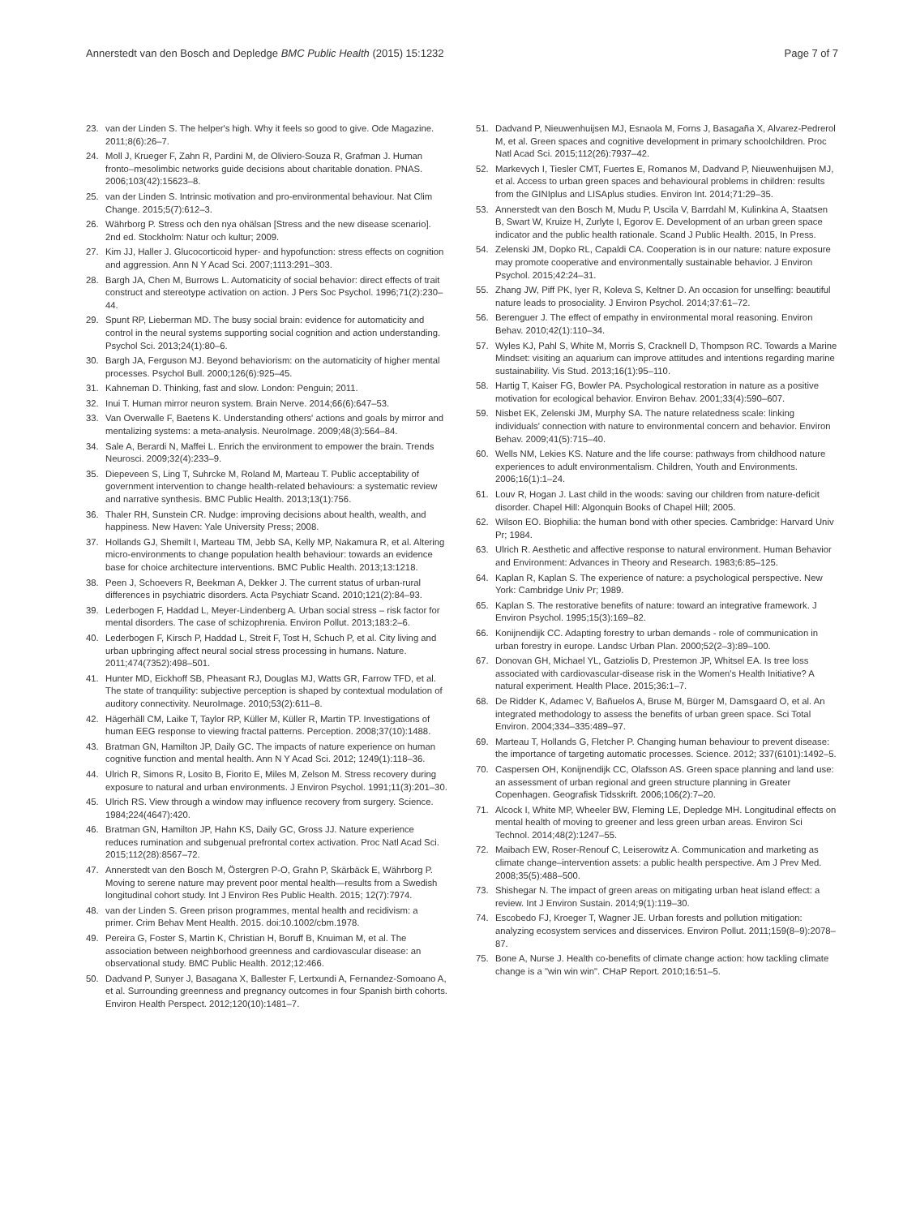Annerstedt van den Bosch and Depledge BMC Public Health (2015) 15:1232 Page 7 of 7
23. van der Linden S. The helper's high. Why it feels so good to give. Ode Magazine. 2011;8(6):26–7.
24. Moll J, Krueger F, Zahn R, Pardini M, de Oliviero-Souza R, Grafman J. Human fronto–mesolimbic networks guide decisions about charitable donation. PNAS. 2006;103(42):15623–8.
25. van der Linden S. Intrinsic motivation and pro-environmental behaviour. Nat Clim Change. 2015;5(7):612–3.
26. Währborg P. Stress och den nya ohälsan [Stress and the new disease scenario]. 2nd ed. Stockholm: Natur och kultur; 2009.
27. Kim JJ, Haller J. Glucocorticoid hyper- and hypofunction: stress effects on cognition and aggression. Ann N Y Acad Sci. 2007;1113:291–303.
28. Bargh JA, Chen M, Burrows L. Automaticity of social behavior: direct effects of trait construct and stereotype activation on action. J Pers Soc Psychol. 1996;71(2):230–44.
29. Spunt RP, Lieberman MD. The busy social brain: evidence for automaticity and control in the neural systems supporting social cognition and action understanding. Psychol Sci. 2013;24(1):80–6.
30. Bargh JA, Ferguson MJ. Beyond behaviorism: on the automaticity of higher mental processes. Psychol Bull. 2000;126(6):925–45.
31. Kahneman D. Thinking, fast and slow. London: Penguin; 2011.
32. Inui T. Human mirror neuron system. Brain Nerve. 2014;66(6):647–53.
33. Van Overwalle F, Baetens K. Understanding others' actions and goals by mirror and mentalizing systems: a meta-analysis. NeuroImage. 2009;48(3):564–84.
34. Sale A, Berardi N, Maffei L. Enrich the environment to empower the brain. Trends Neurosci. 2009;32(4):233–9.
35. Diepeveen S, Ling T, Suhrcke M, Roland M, Marteau T. Public acceptability of government intervention to change health-related behaviours: a systematic review and narrative synthesis. BMC Public Health. 2013;13(1):756.
36. Thaler RH, Sunstein CR. Nudge: improving decisions about health, wealth, and happiness. New Haven: Yale University Press; 2008.
37. Hollands GJ, Shemilt I, Marteau TM, Jebb SA, Kelly MP, Nakamura R, et al. Altering micro-environments to change population health behaviour: towards an evidence base for choice architecture interventions. BMC Public Health. 2013;13:1218.
38. Peen J, Schoevers R, Beekman A, Dekker J. The current status of urban-rural differences in psychiatric disorders. Acta Psychiatr Scand. 2010;121(2):84–93.
39. Lederbogen F, Haddad L, Meyer-Lindenberg A. Urban social stress – risk factor for mental disorders. The case of schizophrenia. Environ Pollut. 2013;183:2–6.
40. Lederbogen F, Kirsch P, Haddad L, Streit F, Tost H, Schuch P, et al. City living and urban upbringing affect neural social stress processing in humans. Nature. 2011;474(7352):498–501.
41. Hunter MD, Eickhoff SB, Pheasant RJ, Douglas MJ, Watts GR, Farrow TFD, et al. The state of tranquility: subjective perception is shaped by contextual modulation of auditory connectivity. NeuroImage. 2010;53(2):611–8.
42. Hägerhäll CM, Laike T, Taylor RP, Küller M, Küller R, Martin TP. Investigations of human EEG response to viewing fractal patterns. Perception. 2008;37(10):1488.
43. Bratman GN, Hamilton JP, Daily GC. The impacts of nature experience on human cognitive function and mental health. Ann N Y Acad Sci. 2012; 1249(1):118–36.
44. Ulrich R, Simons R, Losito B, Fiorito E, Miles M, Zelson M. Stress recovery during exposure to natural and urban environments. J Environ Psychol. 1991;11(3):201–30.
45. Ulrich RS. View through a window may influence recovery from surgery. Science. 1984;224(4647):420.
46. Bratman GN, Hamilton JP, Hahn KS, Daily GC, Gross JJ. Nature experience reduces rumination and subgenual prefrontal cortex activation. Proc Natl Acad Sci. 2015;112(28):8567–72.
47. Annerstedt van den Bosch M, Östergren P-O, Grahn P, Skärbäck E, Währborg P. Moving to serene nature may prevent poor mental health—results from a Swedish longitudinal cohort study. Int J Environ Res Public Health. 2015; 12(7):7974.
48. van der Linden S. Green prison programmes, mental health and recidivism: a primer. Crim Behav Ment Health. 2015. doi:10.1002/cbm.1978.
49. Pereira G, Foster S, Martin K, Christian H, Boruff B, Knuiman M, et al. The association between neighborhood greenness and cardiovascular disease: an observational study. BMC Public Health. 2012;12:466.
50. Dadvand P, Sunyer J, Basagana X, Ballester F, Lertxundi A, Fernandez-Somoano A, et al. Surrounding greenness and pregnancy outcomes in four Spanish birth cohorts. Environ Health Perspect. 2012;120(10):1481–7.
51. Dadvand P, Nieuwenhuijsen MJ, Esnaola M, Forns J, Basagaña X, Alvarez-Pedrerol M, et al. Green spaces and cognitive development in primary schoolchildren. Proc Natl Acad Sci. 2015;112(26):7937–42.
52. Markevych I, Tiesler CMT, Fuertes E, Romanos M, Dadvand P, Nieuwenhuijsen MJ, et al. Access to urban green spaces and behavioural problems in children: results from the GINIplus and LISAplus studies. Environ Int. 2014;71:29–35.
53. Annerstedt van den Bosch M, Mudu P, Uscila V, Barrdahl M, Kulinkina A, Staatsen B, Swart W, Kruize H, Zurlyte I, Egorov E. Development of an urban green space indicator and the public health rationale. Scand J Public Health. 2015, In Press.
54. Zelenski JM, Dopko RL, Capaldi CA. Cooperation is in our nature: nature exposure may promote cooperative and environmentally sustainable behavior. J Environ Psychol. 2015;42:24–31.
55. Zhang JW, Piff PK, Iyer R, Koleva S, Keltner D. An occasion for unselfing: beautiful nature leads to prosociality. J Environ Psychol. 2014;37:61–72.
56. Berenguer J. The effect of empathy in environmental moral reasoning. Environ Behav. 2010;42(1):110–34.
57. Wyles KJ, Pahl S, White M, Morris S, Cracknell D, Thompson RC. Towards a Marine Mindset: visiting an aquarium can improve attitudes and intentions regarding marine sustainability. Vis Stud. 2013;16(1):95–110.
58. Hartig T, Kaiser FG, Bowler PA. Psychological restoration in nature as a positive motivation for ecological behavior. Environ Behav. 2001;33(4):590–607.
59. Nisbet EK, Zelenski JM, Murphy SA. The nature relatedness scale: linking individuals' connection with nature to environmental concern and behavior. Environ Behav. 2009;41(5):715–40.
60. Wells NM, Lekies KS. Nature and the life course: pathways from childhood nature experiences to adult environmentalism. Children, Youth and Environments. 2006;16(1):1–24.
61. Louv R, Hogan J. Last child in the woods: saving our children from nature-deficit disorder. Chapel Hill: Algonquin Books of Chapel Hill; 2005.
62. Wilson EO. Biophilia: the human bond with other species. Cambridge: Harvard Univ Pr; 1984.
63. Ulrich R. Aesthetic and affective response to natural environment. Human Behavior and Environment: Advances in Theory and Research. 1983;6:85–125.
64. Kaplan R, Kaplan S. The experience of nature: a psychological perspective. New York: Cambridge Univ Pr; 1989.
65. Kaplan S. The restorative benefits of nature: toward an integrative framework. J Environ Psychol. 1995;15(3):169–82.
66. Konijnendijk CC. Adapting forestry to urban demands - role of communication in urban forestry in europe. Landsc Urban Plan. 2000;52(2–3):89–100.
67. Donovan GH, Michael YL, Gatziolis D, Prestemon JP, Whitsel EA. Is tree loss associated with cardiovascular-disease risk in the Women's Health Initiative? A natural experiment. Health Place. 2015;36:1–7.
68. De Ridder K, Adamec V, Bañuelos A, Bruse M, Bürger M, Damsgaard O, et al. An integrated methodology to assess the benefits of urban green space. Sci Total Environ. 2004;334–335:489–97.
69. Marteau T, Hollands G, Fletcher P. Changing human behaviour to prevent disease: the importance of targeting automatic processes. Science. 2012; 337(6101):1492–5.
70. Caspersen OH, Konijnendijk CC, Olafsson AS. Green space planning and land use: an assessment of urban regional and green structure planning in Greater Copenhagen. Geografisk Tidsskrift. 2006;106(2):7–20.
71. Alcock I, White MP, Wheeler BW, Fleming LE, Depledge MH. Longitudinal effects on mental health of moving to greener and less green urban areas. Environ Sci Technol. 2014;48(2):1247–55.
72. Maibach EW, Roser-Renouf C, Leiserowitz A. Communication and marketing as climate change–intervention assets: a public health perspective. Am J Prev Med. 2008;35(5):488–500.
73. Shishegar N. The impact of green areas on mitigating urban heat island effect: a review. Int J Environ Sustain. 2014;9(1):119–30.
74. Escobedo FJ, Kroeger T, Wagner JE. Urban forests and pollution mitigation: analyzing ecosystem services and disservices. Environ Pollut. 2011;159(8–9):2078–87.
75. Bone A, Nurse J. Health co-benefits of climate change action: how tackling climate change is a "win win win". CHaP Report. 2010;16:51–5.